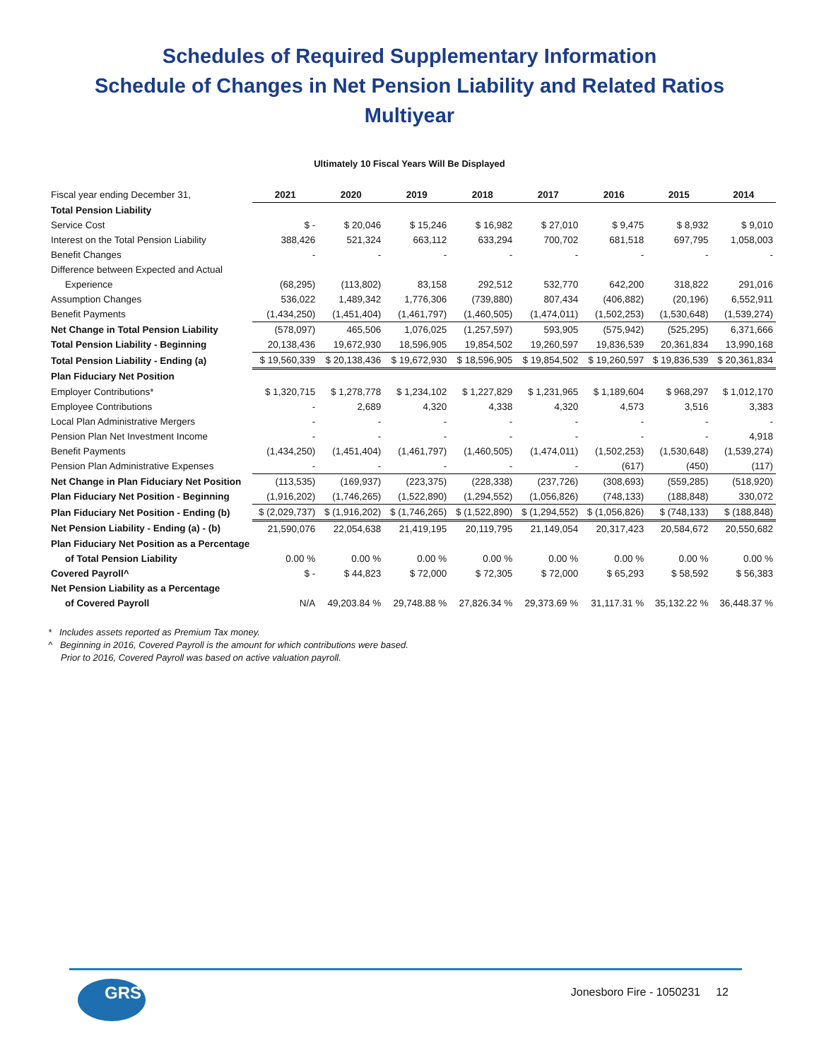Schedules of Required Supplementary Information
Schedule of Changes in Net Pension Liability and Related Ratios
Multiyear
Ultimately 10 Fiscal Years Will Be Displayed
| Fiscal year ending December 31, | 2021 | 2020 | 2019 | 2018 | 2017 | 2016 | 2015 | 2014 |
| Total Pension Liability | | | | | | | | |
| Service Cost | $ - | $ 20,046 | $ 15,246 | $ 16,982 | $ 27,010 | $ 9,475 | $ 8,932 | $ 9,010 |
| Interest on the Total Pension Liability | 388,426 | 521,324 | 663,112 | 633,294 | 700,702 | 681,518 | 697,795 | 1,058,003 |
| Benefit Changes | - | - | - | - | - | - | - | - |
| Difference between Expected and Actual | | | | | | | | |
| Experience | (68,295) | (113,802) | 83,158 | 292,512 | 532,770 | 642,200 | 318,822 | 291,016 |
| Assumption Changes | 536,022 | 1,489,342 | 1,776,306 | (739,880) | 807,434 | (406,882) | (20,196) | 6,552,911 |
| Benefit Payments | (1,434,250) | (1,451,404) | (1,461,797) | (1,460,505) | (1,474,011) | (1,502,253) | (1,530,648) | (1,539,274) |
| Net Change in Total Pension Liability | (578,097) | 465,506 | 1,076,025 | (1,257,597) | 593,905 | (575,942) | (525,295) | 6,371,666 |
| Total Pension Liability - Beginning | 20,138,436 | 19,672,930 | 18,596,905 | 19,854,502 | 19,260,597 | 19,836,539 | 20,361,834 | 13,990,168 |
| Total Pension Liability - Ending (a) | $ 19,560,339 | $ 20,138,436 | $ 19,672,930 | $ 18,596,905 | $ 19,854,502 | $ 19,260,597 | $ 19,836,539 | $ 20,361,834 |
| Plan Fiduciary Net Position | | | | | | | | |
| Employer Contributions* | $ 1,320,715 | $ 1,278,778 | $ 1,234,102 | $ 1,227,829 | $ 1,231,965 | $ 1,189,604 | $ 968,297 | $ 1,012,170 |
| Employee Contributions | - | 2,689 | 4,320 | 4,338 | 4,320 | 4,573 | 3,516 | 3,383 |
| Local Plan Administrative Mergers | - | - | - | - | - | - | - | - |
| Pension Plan Net Investment Income | - | - | - | - | - | - | - | 4,918 |
| Benefit Payments | (1,434,250) | (1,451,404) | (1,461,797) | (1,460,505) | (1,474,011) | (1,502,253) | (1,530,648) | (1,539,274) |
| Pension Plan Administrative Expenses | - | - | - | - | - | (617) | (450) | (117) |
| Net Change in Plan Fiduciary Net Position | (113,535) | (169,937) | (223,375) | (228,338) | (237,726) | (308,693) | (559,285) | (518,920) |
| Plan Fiduciary Net Position - Beginning | (1,916,202) | (1,746,265) | (1,522,890) | (1,294,552) | (1,056,826) | (748,133) | (188,848) | 330,072 |
| Plan Fiduciary Net Position - Ending (b) | $ (2,029,737) | $ (1,916,202) | $ (1,746,265) | $ (1,522,890) | $ (1,294,552) | $ (1,056,826) | $ (748,133) | $ (188,848) |
| Net Pension Liability - Ending (a) - (b) | 21,590,076 | 22,054,638 | 21,419,195 | 20,119,795 | 21,149,054 | 20,317,423 | 20,584,672 | 20,550,682 |
| Plan Fiduciary Net Position as a Percentage | | | | | | | | |
| of Total Pension Liability | 0.00 % | 0.00 % | 0.00 % | 0.00 % | 0.00 % | 0.00 % | 0.00 % | 0.00 % |
| Covered Payroll^ | $ - | $ 44,823 | $ 72,000 | $ 72,305 | $ 72,000 | $ 65,293 | $ 58,592 | $ 56,383 |
| Net Pension Liability as a Percentage | | | | | | | | |
| of Covered Payroll | N/A | 49,203.84 % | 29,748.88 % | 27,826.34 % | 29,373.69 % | 31,117.31 % | 35,132.22 % | 36,448.37 % |
* Includes assets reported as Premium Tax money.
^ Beginning in 2016, Covered Payroll is the amount for which contributions were based.
Prior to 2016, Covered Payroll was based on active valuation payroll.
GRS
Jonesboro Fire - 1050231 12